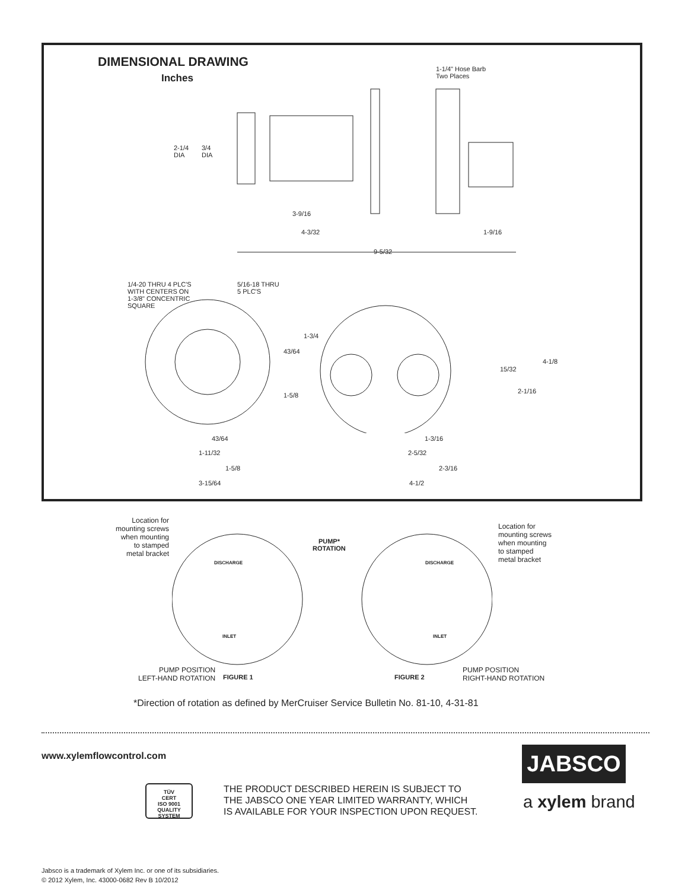DIMENSIONAL DRAWING
Inches
1-1/4" Hose Barb
Two Places
2-1/4
DIA
3/4
DIA
3-9/16
4-3/32 1-9/16
9-5/32
1/4-20 THRU 4 PLC'S
WITH CENTERS ON
1-3/8" CONCENTRIC
SQUARE
5/16-18 THRU
5 PLC'S
1-3/4
43/64
1-5/8
43/64
1-11/32
1-5/8
3-15/64
4-1/8
15/32
2-1/16
1-3/16
2-5/32
2-3/16
4-1/2
Location for
mounting screws
when mounting
to stamped
metal bracket
DISCHARGE
INLET
PUMP*
ROTATION
DISCHARGE
INLET
Location for
mounting screws
when mounting
to stamped
metal bracket
PUMP POSITION
LEFT-HAND ROTATION
FIGURE 1 FIGURE 2
PUMP POSITION
RIGHT-HAND ROTATION
*Direction of rotation as defined by MerCruiser Service Bulletin No. 81-10, 4-31-81
www.xylemflowcontrol.com
TÜV
CERT
ISO 9001
QUALITY SYSTEM
THE PRODUCT DESCRIBED HEREIN IS SUBJECT TO
THE JABSCO ONE YEAR LIMITED WARRANTY, WHICH
IS AVAILABLE FOR YOUR INSPECTION UPON REQUEST.
JABSCO
a xylem brand
Jabsco is a trademark of Xylem Inc. or one of its subsidiaries.
© 2012 Xylem, Inc. 43000-0682 Rev B 10/2012